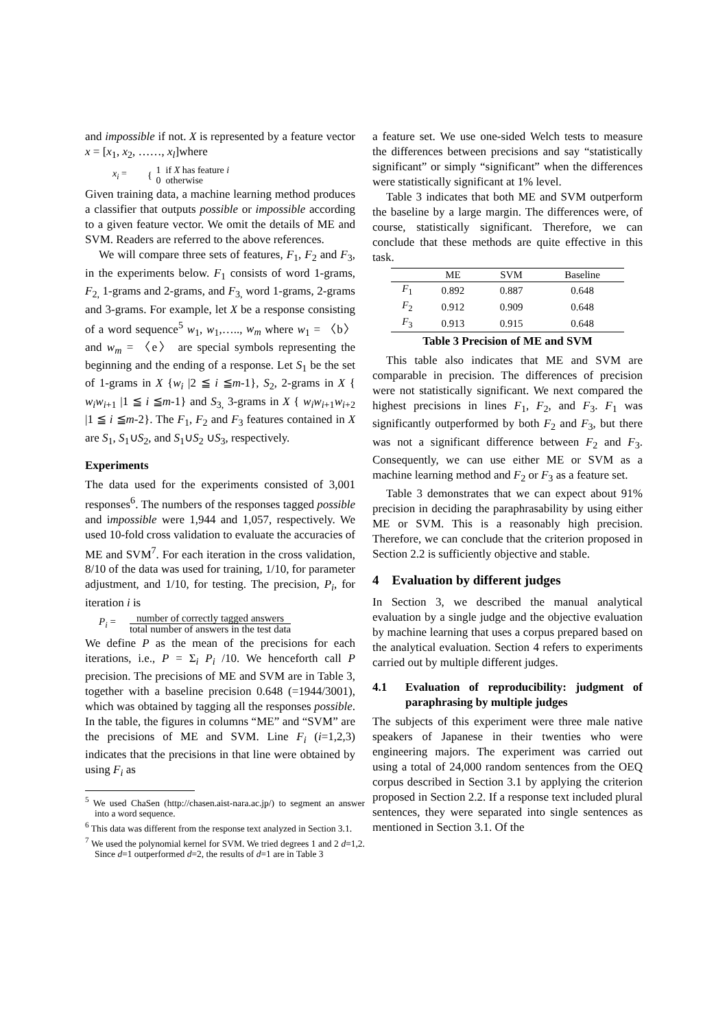and impossible if not. X is represented by a feature vector x = [x<sub>1</sub>, x<sub>2</sub>, ……, x<sub>l</sub>]where
x<sub>i</sub> = { 1 if X has feature i
0 otherwise
Given training data, a machine learning method produces a classifier that outputs possible or impossible according to a given feature vector. We omit the details of ME and SVM. Readers are referred to the above references.
We will compare three sets of features, F<sub>1</sub>, F<sub>2</sub> and F<sub>3</sub>, in the experiments below. F<sub>1</sub> consists of word 1-grams, F<sub>2,</sub> 1-grams and 2-grams, and F<sub>3,</sub> word 1-grams, 2-grams and 3-grams. For example, let X be a response consisting of a word sequence<sup>5</sup> w<sub>1</sub>, w<sub>1</sub>,….., w<sub>m</sub> where w<sub>1</sub> = 〈b〉 and w<sub>m</sub> = 〈e〉 are special symbols representing the beginning and the ending of a response. Let S<sub>1</sub> be the set of 1-grams in X {w<sub>i</sub> |2 ≦ i ≦m-1}, S<sub>2</sub>, 2-grams in X { w<sub>i</sub>w<sub>i+1</sub> |1 ≦ i ≦m-1} and S<sub>3,</sub> 3-grams in X { w<sub>i</sub>w<sub>i+1</sub>w<sub>i+2</sub> |1 ≦ i ≦m-2}. The F<sub>1</sub>, F<sub>2</sub> and F<sub>3</sub> features contained in X are S<sub>1</sub>, S<sub>1</sub>∪S<sub>2</sub>, and S<sub>1</sub>∪S<sub>2</sub> ∪S<sub>3</sub>, respectively.
Experiments
The data used for the experiments consisted of 3,001 responses<sup>6</sup>. The numbers of the responses tagged possible and impossible were 1,944 and 1,057, respectively. We used 10-fold cross validation to evaluate the accuracies of ME and SVM<sup>7</sup>. For each iteration in the cross validation, 8/10 of the data was used for training, 1/10, for parameter adjustment, and 1/10, for testing. The precision, P<sub>i</sub>, for iteration i is
P<sub>i</sub> = number of correctly tagged answers
total number of answers in the test data
We define P as the mean of the precisions for each iterations, i.e., P = Σ<sub>i</sub> P<sub>i</sub> /10. We henceforth call P precision. The precisions of ME and SVM are in Table 3, together with a baseline precision 0.648 (=1944/3001), which was obtained by tagging all the responses possible. In the table, the figures in columns “ME” and “SVM” are the precisions of ME and SVM. Line F<sub>i</sub> (i=1,2,3) indicates that the precisions in that line were obtained by using F<sub>i</sub> as
<sup>5</sup> We used ChaSen (http://chasen.aist-nara.ac.jp/) to segment an answer into a word sequence.
<sup>6</sup> This data was different from the response text analyzed in Section 3.1.
<sup>7</sup> We used the polynomial kernel for SVM. We tried degrees 1 and 2 d=1,2. Since d=1 outperformed d=2, the results of d=1 are in Table 3
a feature set. We use one-sided Welch tests to measure the differences between precisions and say “statistically significant” or simply “significant” when the differences were statistically significant at 1% level.
Table 3 indicates that both ME and SVM outperform the baseline by a large margin. The differences were, of course, statistically significant. Therefore, we can conclude that these methods are quite effective in this task.
| | ME | SVM | Baseline |
| --- | --- | --- | --- |
| F<sub>1</sub> | 0.892 | 0.887 | 0.648 |
| F<sub>2</sub> | 0.912 | 0.909 | 0.648 |
| F<sub>3</sub> | 0.913 | 0.915 | 0.648 |
Table 3 Precision of ME and SVM
This table also indicates that ME and SVM are comparable in precision. The differences of precision were not statistically significant. We next compared the highest precisions in lines F<sub>1</sub>, F<sub>2</sub>, and F<sub>3</sub>. F<sub>1</sub> was significantly outperformed by both F<sub>2</sub> and F<sub>3</sub>, but there was not a significant difference between F<sub>2</sub> and F<sub>3</sub>. Consequently, we can use either ME or SVM as a machine learning method and F<sub>2</sub> or F<sub>3</sub> as a feature set.
Table 3 demonstrates that we can expect about 91% precision in deciding the paraphrasability by using either ME or SVM. This is a reasonably high precision. Therefore, we can conclude that the criterion proposed in Section 2.2 is sufficiently objective and stable.
4 Evaluation by different judges
In Section 3, we described the manual analytical evaluation by a single judge and the objective evaluation by machine learning that uses a corpus prepared based on the analytical evaluation. Section 4 refers to experiments carried out by multiple different judges.
4.1 Evaluation of reproducibility: judgment of paraphrasing by multiple judges
The subjects of this experiment were three male native speakers of Japanese in their twenties who were engineering majors. The experiment was carried out using a total of 24,000 random sentences from the OEQ corpus described in Section 3.1 by applying the criterion proposed in Section 2.2. If a response text included plural sentences, they were separated into single sentences as mentioned in Section 3.1. Of the